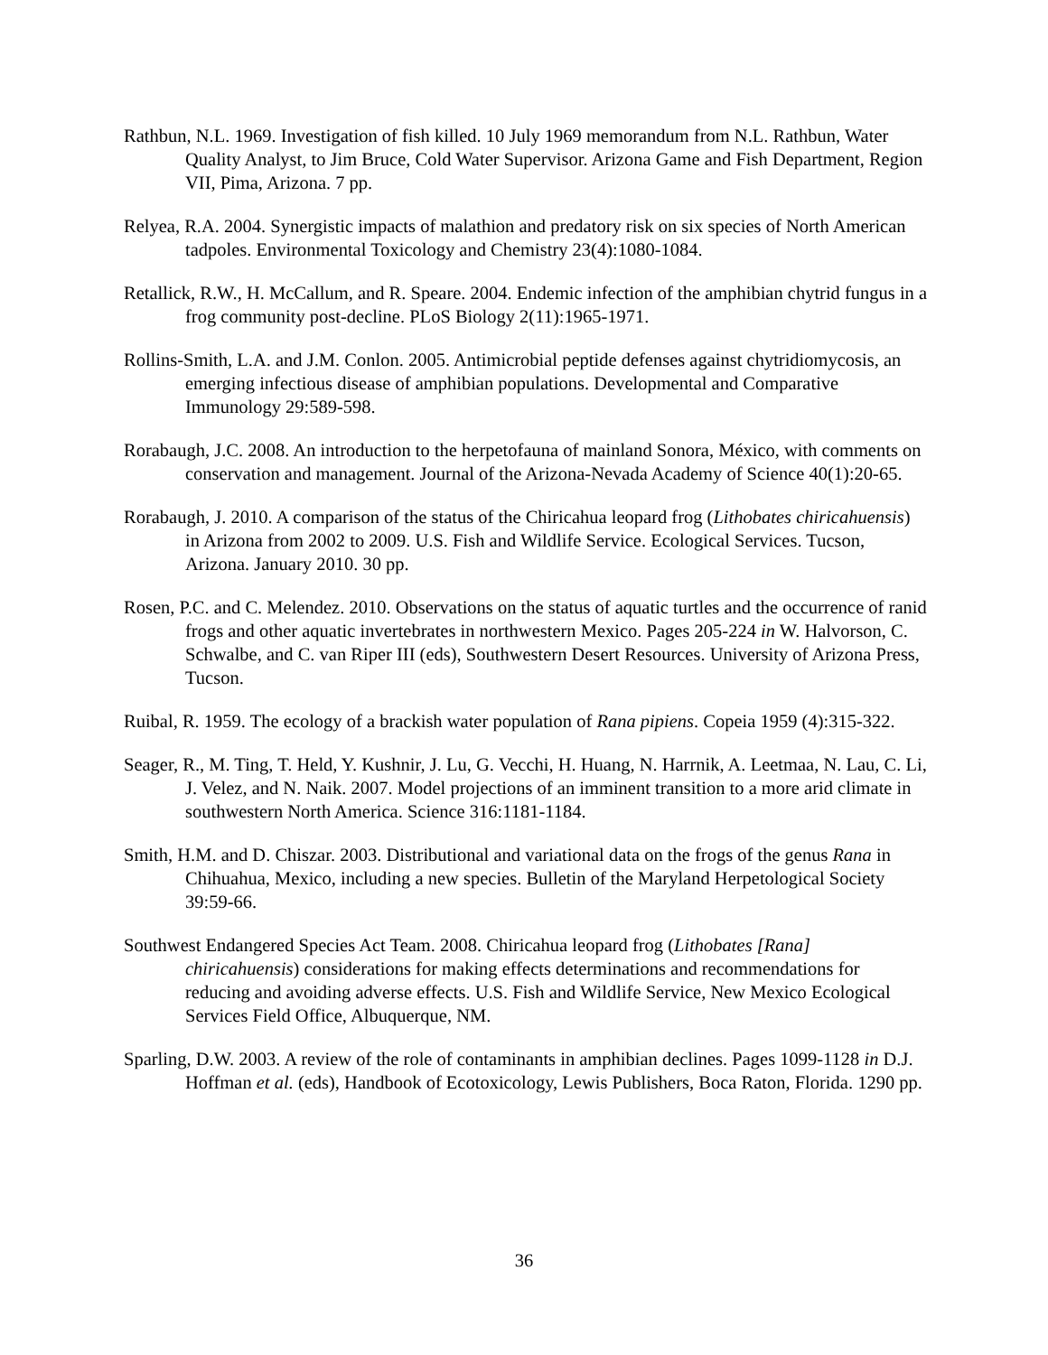Rathbun, N.L. 1969. Investigation of fish killed. 10 July 1969 memorandum from N.L. Rathbun, Water Quality Analyst, to Jim Bruce, Cold Water Supervisor. Arizona Game and Fish Department, Region VII, Pima, Arizona. 7 pp.
Relyea, R.A. 2004. Synergistic impacts of malathion and predatory risk on six species of North American tadpoles. Environmental Toxicology and Chemistry 23(4):1080-1084.
Retallick, R.W., H. McCallum, and R. Speare. 2004. Endemic infection of the amphibian chytrid fungus in a frog community post-decline. PLoS Biology 2(11):1965-1971.
Rollins-Smith, L.A. and J.M. Conlon. 2005. Antimicrobial peptide defenses against chytridiomycosis, an emerging infectious disease of amphibian populations. Developmental and Comparative Immunology 29:589-598.
Rorabaugh, J.C. 2008. An introduction to the herpetofauna of mainland Sonora, México, with comments on conservation and management. Journal of the Arizona-Nevada Academy of Science 40(1):20-65.
Rorabaugh, J. 2010. A comparison of the status of the Chiricahua leopard frog (Lithobates chiricahuensis) in Arizona from 2002 to 2009. U.S. Fish and Wildlife Service. Ecological Services. Tucson, Arizona. January 2010. 30 pp.
Rosen, P.C. and C. Melendez. 2010. Observations on the status of aquatic turtles and the occurrence of ranid frogs and other aquatic invertebrates in northwestern Mexico. Pages 205-224 in W. Halvorson, C. Schwalbe, and C. van Riper III (eds), Southwestern Desert Resources. University of Arizona Press, Tucson.
Ruibal, R. 1959. The ecology of a brackish water population of Rana pipiens. Copeia 1959 (4):315-322.
Seager, R., M. Ting, T. Held, Y. Kushnir, J. Lu, G. Vecchi, H. Huang, N. Harrnik, A. Leetmaa, N. Lau, C. Li, J. Velez, and N. Naik. 2007. Model projections of an imminent transition to a more arid climate in southwestern North America. Science 316:1181-1184.
Smith, H.M. and D. Chiszar. 2003. Distributional and variational data on the frogs of the genus Rana in Chihuahua, Mexico, including a new species. Bulletin of the Maryland Herpetological Society 39:59-66.
Southwest Endangered Species Act Team. 2008. Chiricahua leopard frog (Lithobates [Rana] chiricahuensis) considerations for making effects determinations and recommendations for reducing and avoiding adverse effects. U.S. Fish and Wildlife Service, New Mexico Ecological Services Field Office, Albuquerque, NM.
Sparling, D.W. 2003. A review of the role of contaminants in amphibian declines. Pages 1099-1128 in D.J. Hoffman et al. (eds), Handbook of Ecotoxicology, Lewis Publishers, Boca Raton, Florida. 1290 pp.
36